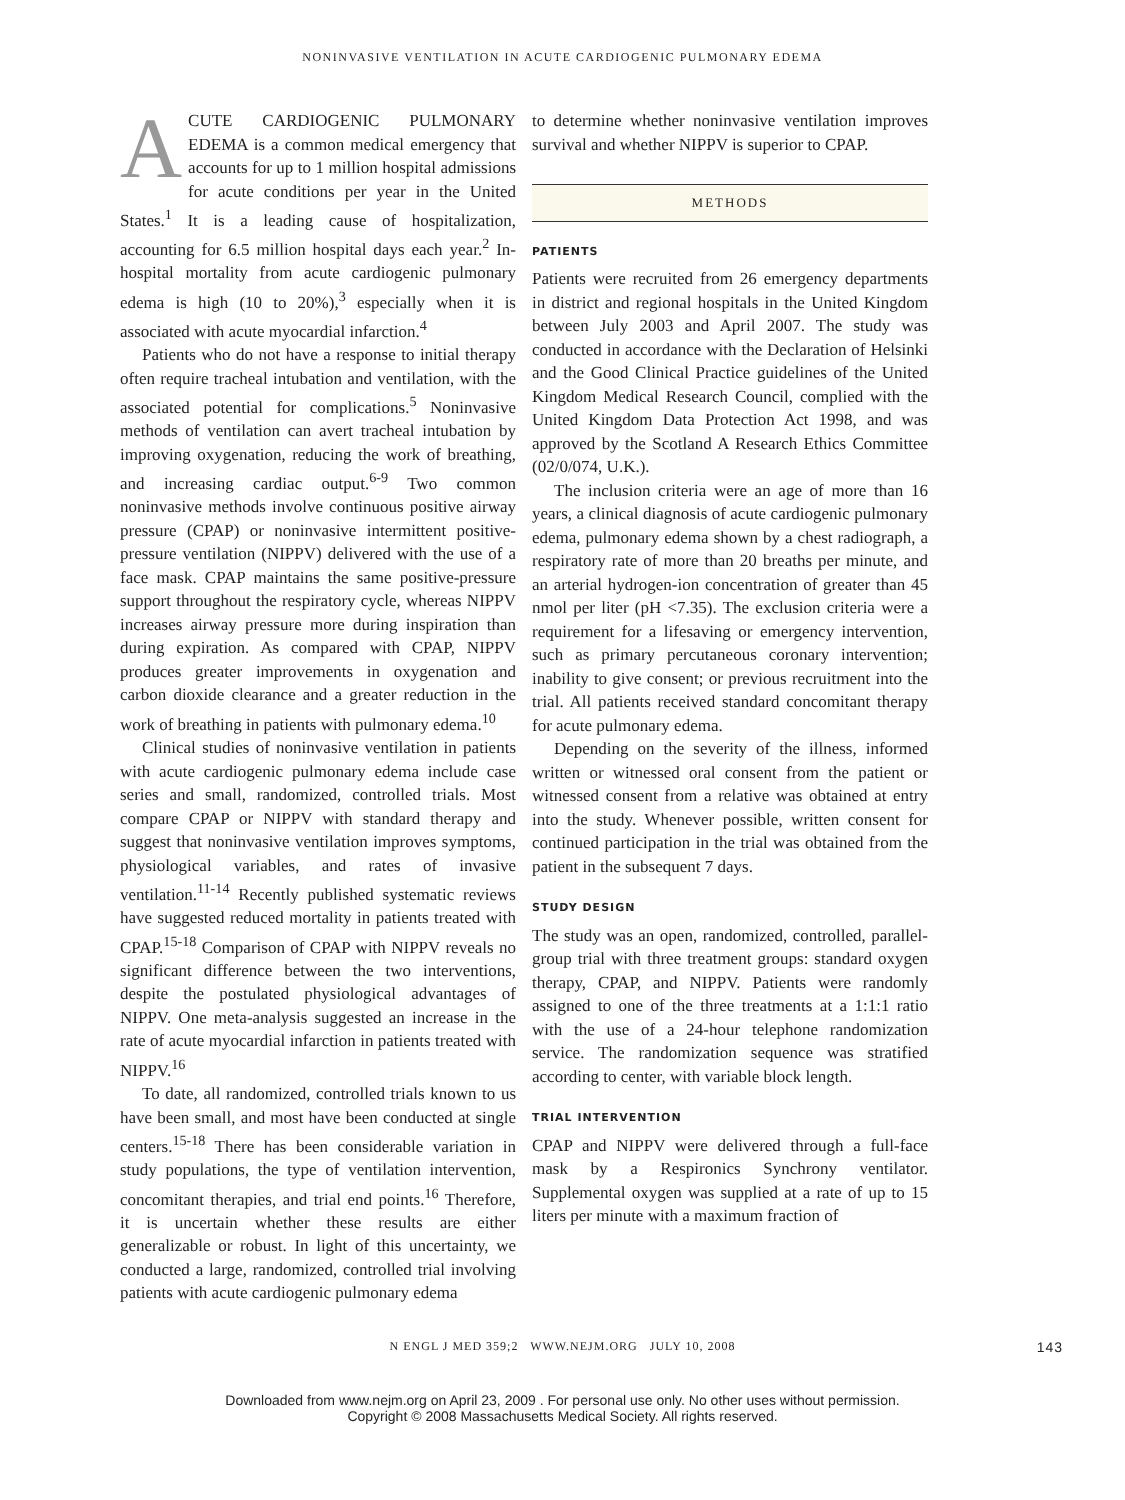NONINVASIVE VENTILATION IN ACUTE CARDIOGENIC PULMONARY EDEMA
ACUTE CARDIOGENIC PULMONARY EDEMA is a common medical emergency that accounts for up to 1 million hospital admissions for acute conditions per year in the United States.<sup>1</sup> It is a leading cause of hospitalization, accounting for 6.5 million hospital days each year.<sup>2</sup> In-hospital mortality from acute cardiogenic pulmonary edema is high (10 to 20%),<sup>3</sup> especially when it is associated with acute myocardial infarction.<sup>4</sup>
Patients who do not have a response to initial therapy often require tracheal intubation and ventilation, with the associated potential for complications.<sup>5</sup> Noninvasive methods of ventilation can avert tracheal intubation by improving oxygenation, reducing the work of breathing, and increasing cardiac output.<sup>6-9</sup> Two common noninvasive methods involve continuous positive airway pressure (CPAP) or noninvasive intermittent positive-pressure ventilation (NIPPV) delivered with the use of a face mask. CPAP maintains the same positive-pressure support throughout the respiratory cycle, whereas NIPPV increases airway pressure more during inspiration than during expiration. As compared with CPAP, NIPPV produces greater improvements in oxygenation and carbon dioxide clearance and a greater reduction in the work of breathing in patients with pulmonary edema.<sup>10</sup>
Clinical studies of noninvasive ventilation in patients with acute cardiogenic pulmonary edema include case series and small, randomized, controlled trials. Most compare CPAP or NIPPV with standard therapy and suggest that noninvasive ventilation improves symptoms, physiological variables, and rates of invasive ventilation.<sup>11-14</sup> Recently published systematic reviews have suggested reduced mortality in patients treated with CPAP.<sup>15-18</sup> Comparison of CPAP with NIPPV reveals no significant difference between the two interventions, despite the postulated physiological advantages of NIPPV. One meta-analysis suggested an increase in the rate of acute myocardial infarction in patients treated with NIPPV.<sup>16</sup>
To date, all randomized, controlled trials known to us have been small, and most have been conducted at single centers.<sup>15-18</sup> There has been considerable variation in study populations, the type of ventilation intervention, concomitant therapies, and trial end points.<sup>16</sup> Therefore, it is uncertain whether these results are either generalizable or robust. In light of this uncertainty, we conducted a large, randomized, controlled trial involving patients with acute cardiogenic pulmonary edema
to determine whether noninvasive ventilation improves survival and whether NIPPV is superior to CPAP.
METHODS
PATIENTS
Patients were recruited from 26 emergency departments in district and regional hospitals in the United Kingdom between July 2003 and April 2007. The study was conducted in accordance with the Declaration of Helsinki and the Good Clinical Practice guidelines of the United Kingdom Medical Research Council, complied with the United Kingdom Data Protection Act 1998, and was approved by the Scotland A Research Ethics Committee (02/0/074, U.K.).
The inclusion criteria were an age of more than 16 years, a clinical diagnosis of acute cardiogenic pulmonary edema, pulmonary edema shown by a chest radiograph, a respiratory rate of more than 20 breaths per minute, and an arterial hydrogen-ion concentration of greater than 45 nmol per liter (pH <7.35). The exclusion criteria were a requirement for a lifesaving or emergency intervention, such as primary percutaneous coronary intervention; inability to give consent; or previous recruitment into the trial. All patients received standard concomitant therapy for acute pulmonary edema.
Depending on the severity of the illness, informed written or witnessed oral consent from the patient or witnessed consent from a relative was obtained at entry into the study. Whenever possible, written consent for continued participation in the trial was obtained from the patient in the subsequent 7 days.
STUDY DESIGN
The study was an open, randomized, controlled, parallel-group trial with three treatment groups: standard oxygen therapy, CPAP, and NIPPV. Patients were randomly assigned to one of the three treatments at a 1:1:1 ratio with the use of a 24-hour telephone randomization service. The randomization sequence was stratified according to center, with variable block length.
TRIAL INTERVENTION
CPAP and NIPPV were delivered through a full-face mask by a Respironics Synchrony ventilator. Supplemental oxygen was supplied at a rate of up to 15 liters per minute with a maximum fraction of
N ENGL J MED 359;2 WWW.NEJM.ORG JULY 10, 2008 143
Downloaded from www.nejm.org on April 23, 2009 . For personal use only. No other uses without permission.
Copyright © 2008 Massachusetts Medical Society. All rights reserved.